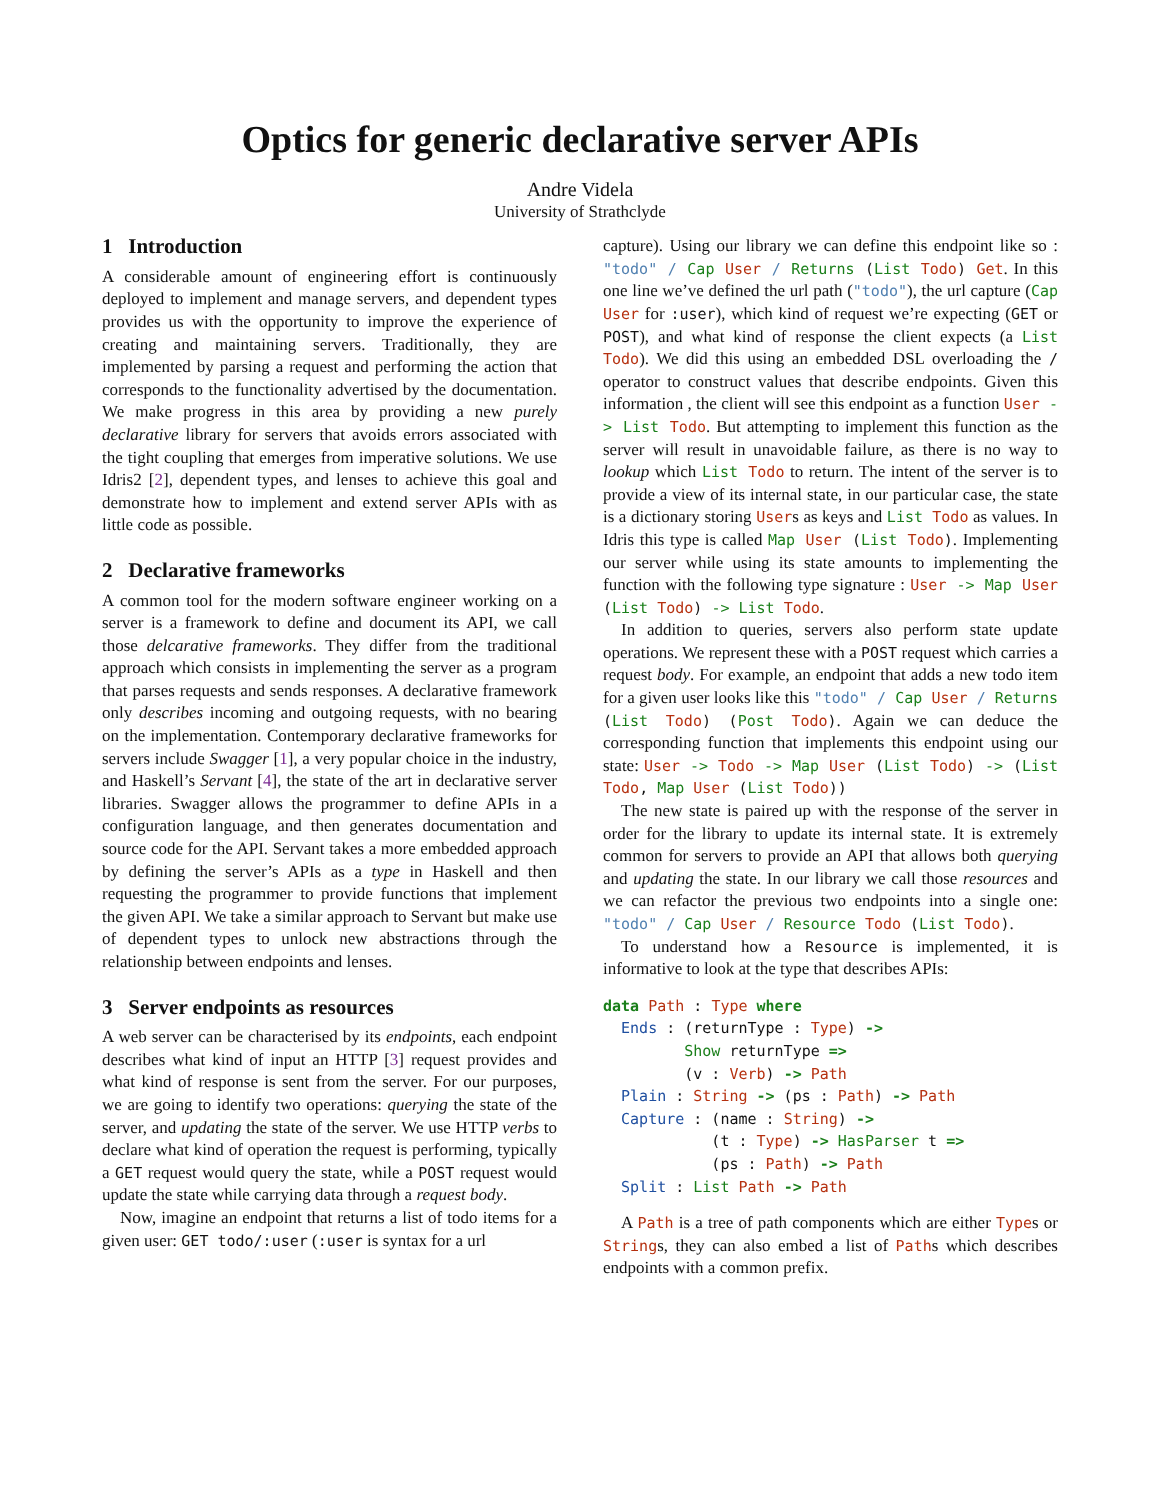Optics for generic declarative server APIs
Andre Videla
University of Strathclyde
1 Introduction
A considerable amount of engineering effort is continuously deployed to implement and manage servers, and dependent types provides us with the opportunity to improve the experience of creating and maintaining servers. Traditionally, they are implemented by parsing a request and performing the action that corresponds to the functionality advertised by the documentation. We make progress in this area by providing a new purely declarative library for servers that avoids errors associated with the tight coupling that emerges from imperative solutions. We use Idris2 [2], dependent types, and lenses to achieve this goal and demonstrate how to implement and extend server APIs with as little code as possible.
2 Declarative frameworks
A common tool for the modern software engineer working on a server is a framework to define and document its API, we call those delcarative frameworks. They differ from the traditional approach which consists in implementing the server as a program that parses requests and sends responses. A declarative framework only describes incoming and outgoing requests, with no bearing on the implementation. Contemporary declarative frameworks for servers include Swagger [1], a very popular choice in the industry, and Haskell’s Servant [4], the state of the art in declarative server libraries. Swagger allows the programmer to define APIs in a configuration language, and then generates documentation and source code for the API. Servant takes a more embedded approach by defining the server’s APIs as a type in Haskell and then requesting the programmer to provide functions that implement the given API. We take a similar approach to Servant but make use of dependent types to unlock new abstractions through the relationship between endpoints and lenses.
3 Server endpoints as resources
A web server can be characterised by its endpoints, each endpoint describes what kind of input an HTTP [3] request provides and what kind of response is sent from the server. For our purposes, we are going to identify two operations: querying the state of the server, and updating the state of the server. We use HTTP verbs to declare what kind of operation the request is performing, typically a GET request would query the state, while a POST request would update the state while carrying data through a request body.
Now, imagine an endpoint that returns a list of todo items for a given user: GET todo/:user (:user is syntax for a url
capture). Using our library we can define this endpoint like so : "todo" / Cap User / Returns (List Todo) Get. In this one line we’ve defined the url path ("todo"), the url capture (Cap User for :user), which kind of request we’re expecting (GET or POST), and what kind of response the client expects (a List Todo). We did this using an embedded DSL overloading the / operator to construct values that describe endpoints. Given this information , the client will see this endpoint as a function User -> List Todo. But attempting to implement this function as the server will result in unavoidable failure, as there is no way to lookup which List Todo to return. The intent of the server is to provide a view of its internal state, in our particular case, the state is a dictionary storing Users as keys and List Todo as values. In Idris this type is called Map User (List Todo). Implementing our server while using its state amounts to implementing the function with the following type signature : User -> Map User (List Todo) -> List Todo.
In addition to queries, servers also perform state update operations. We represent these with a POST request which carries a request body. For example, an endpoint that adds a new todo item for a given user looks like this "todo" / Cap User / Returns (List Todo) (Post Todo). Again we can deduce the corresponding function that implements this endpoint using our state: User -> Todo -> Map User (List Todo) -> (List Todo, Map User (List Todo))
The new state is paired up with the response of the server in order for the library to update its internal state. It is extremely common for servers to provide an API that allows both querying and updating the state. In our library we call those resources and we can refactor the previous two endpoints into a single one: "todo" / Cap User / Resource Todo (List Todo).
To understand how a Resource is implemented, it is informative to look at the type that describes APIs:
data Path : Type where
  Ends : (returnType : Type) ->
         Show returnType =>
         (v : Verb) -> Path
  Plain : String -> (ps : Path) -> Path
  Capture : (name : String) ->
            (t : Type) -> HasParser t =>
            (ps : Path) -> Path
  Split : List Path -> Path
A Path is a tree of path components which are either Types or Strings, they can also embed a list of Paths which describes endpoints with a common prefix.